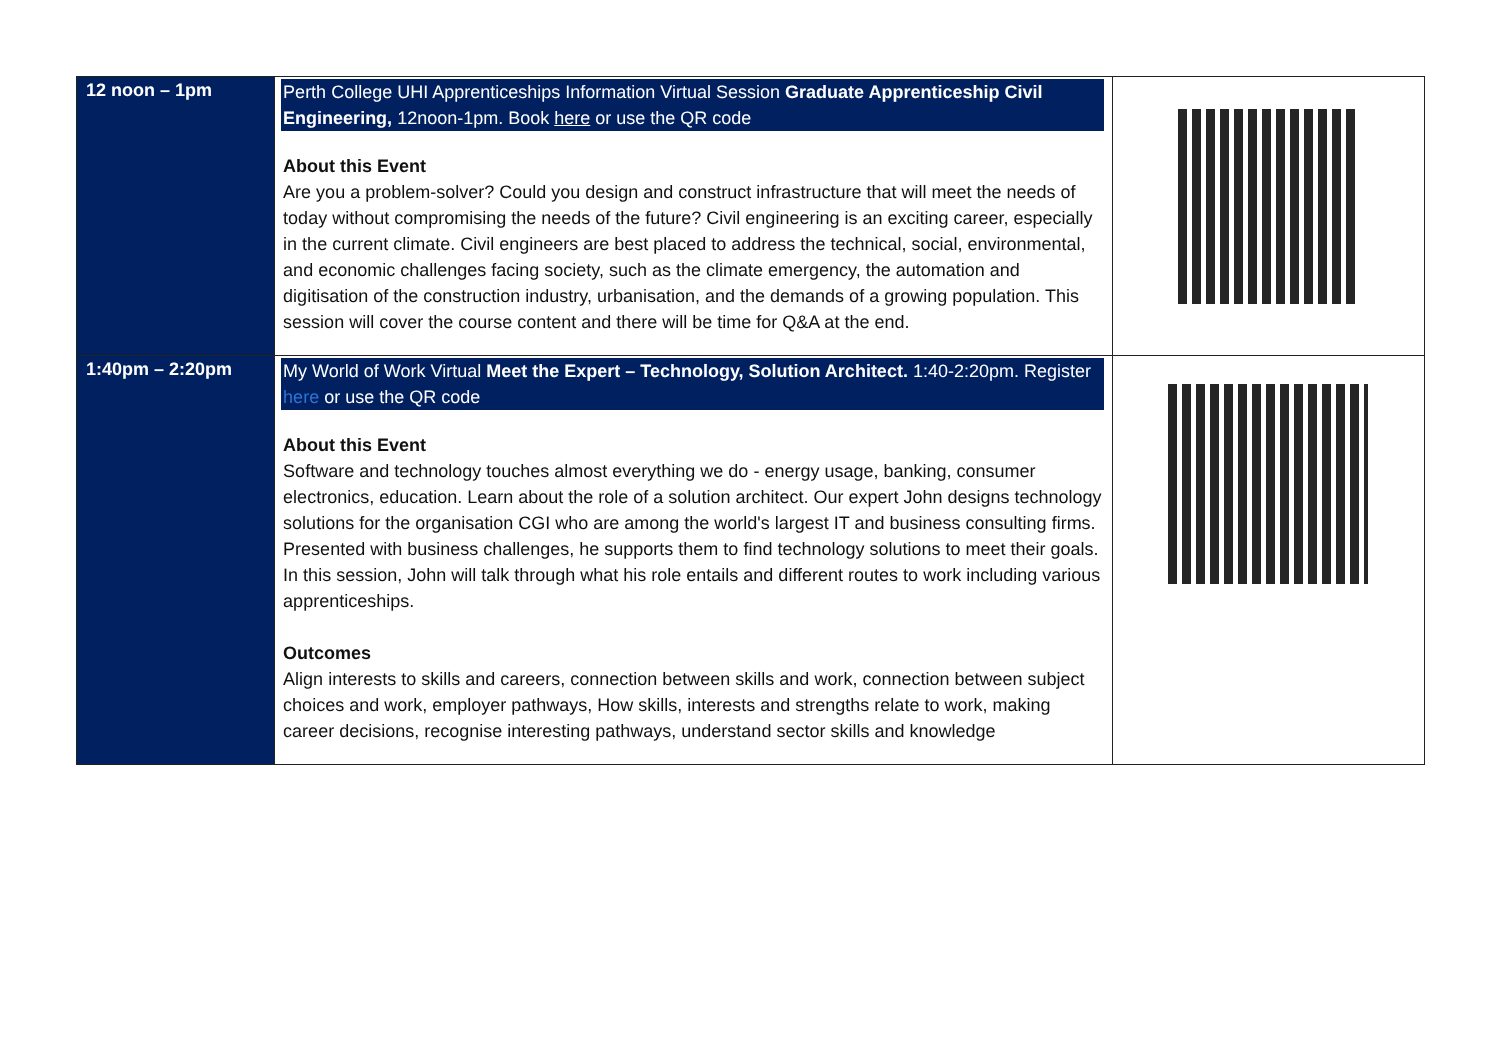| 12 noon – 1pm | Perth College UHI Apprenticeships Information Virtual Session Graduate Apprenticeship Civil Engineering, 12noon-1pm. Book here or use the QR code About this Event Are you a problem-solver? Could you design and construct infrastructure that will meet the needs of today without compromising the needs of the future? Civil engineering is an exciting career, especially in the current climate. Civil engineers are best placed to address the technical, social, environmental, and economic challenges facing society, such as the climate emergency, the automation and digitisation of the construction industry, urbanisation, and the demands of a growing population. This session will cover the course content and there will be time for Q&A at the end. | |
| 1:40pm – 2:20pm | My World of Work Virtual Meet the Expert – Technology, Solution Architect. 1:40-2:20pm. Register here or use the QR code About this Event Software and technology touches almost everything we do - energy usage, banking, consumer electronics, education. Learn about the role of a solution architect. Our expert John designs technology solutions for the organisation CGI who are among the world's largest IT and business consulting firms. Presented with business challenges, he supports them to find technology solutions to meet their goals. In this session, John will talk through what his role entails and different routes to work including various apprenticeships. Outcomes Align interests to skills and careers, connection between skills and work, connection between subject choices and work, employer pathways, How skills, interests and strengths relate to work, making career decisions, recognise interesting pathways, understand sector skills and knowledge | |